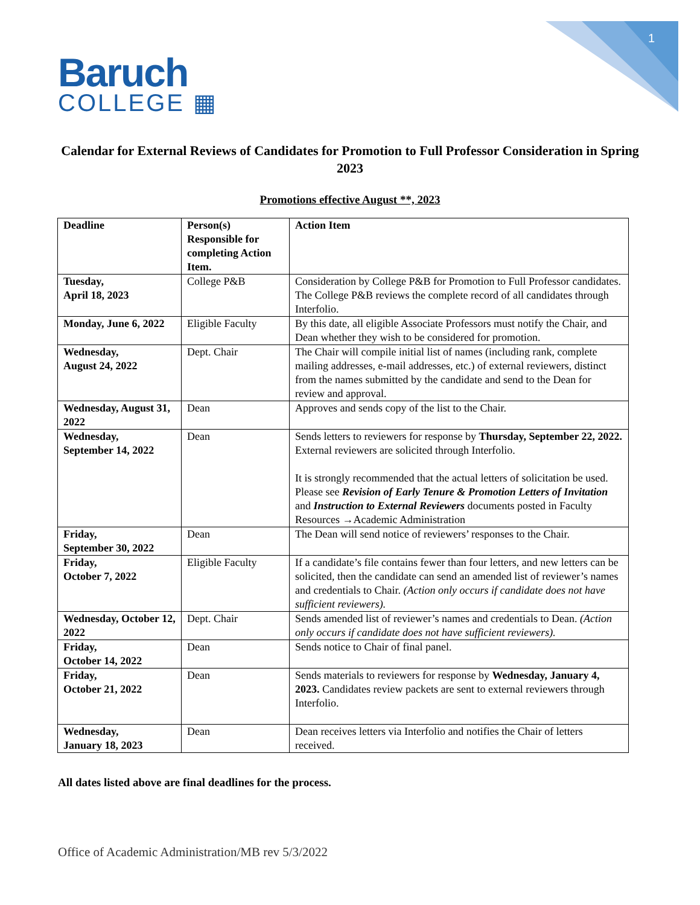1
Baruch
COLLEGE ▦
Calendar for External Reviews of Candidates for Promotion to Full Professor Consideration in Spring 2023
Promotions effective August **, 2023
| Deadline | Person(s) Responsible for completing Action Item. | Action Item |
| --- | --- | --- |
| Tuesday, April 18, 2023 | College P&B | Consideration by College P&B for Promotion to Full Professor candidates. The College P&B reviews the complete record of all candidates through Interfolio. |
| Monday, June 6, 2022 | Eligible Faculty | By this date, all eligible Associate Professors must notify the Chair, and Dean whether they wish to be considered for promotion. |
| Wednesday, August 24, 2022 | Dept. Chair | The Chair will compile initial list of names (including rank, complete mailing addresses, e-mail addresses, etc.) of external reviewers, distinct from the names submitted by the candidate and send to the Dean for review and approval. |
| Wednesday, August 31, 2022 | Dean | Approves and sends copy of the list to the Chair. |
| Wednesday, September 14, 2022 | Dean | Sends letters to reviewers for response by Thursday, September 22, 2022. External reviewers are solicited through Interfolio. It is strongly recommended that the actual letters of solicitation be used. Please see Revision of Early Tenure & Promotion Letters of Invitation and Instruction to External Reviewers documents posted in Faculty Resources →Academic Administration |
| Friday, September 30, 2022 | Dean | The Dean will send notice of reviewers’ responses to the Chair. |
| Friday, October 7, 2022 | Eligible Faculty | If a candidate’s file contains fewer than four letters, and new letters can be solicited, then the candidate can send an amended list of reviewer’s names and credentials to Chair. (Action only occurs if candidate does not have sufficient reviewers). |
| Wednesday, October 12, 2022 | Dept. Chair | Sends amended list of reviewer’s names and credentials to Dean. (Action only occurs if candidate does not have sufficient reviewers). |
| Friday, October 14, 2022 | Dean | Sends notice to Chair of final panel. |
| Friday, October 21, 2022 | Dean | Sends materials to reviewers for response by Wednesday, January 4, 2023. Candidates review packets are sent to external reviewers through Interfolio. |
| Wednesday, January 18, 2023 | Dean | Dean receives letters via Interfolio and notifies the Chair of letters received. |
All dates listed above are final deadlines for the process.
Office of Academic Administration/MB rev 5/3/2022